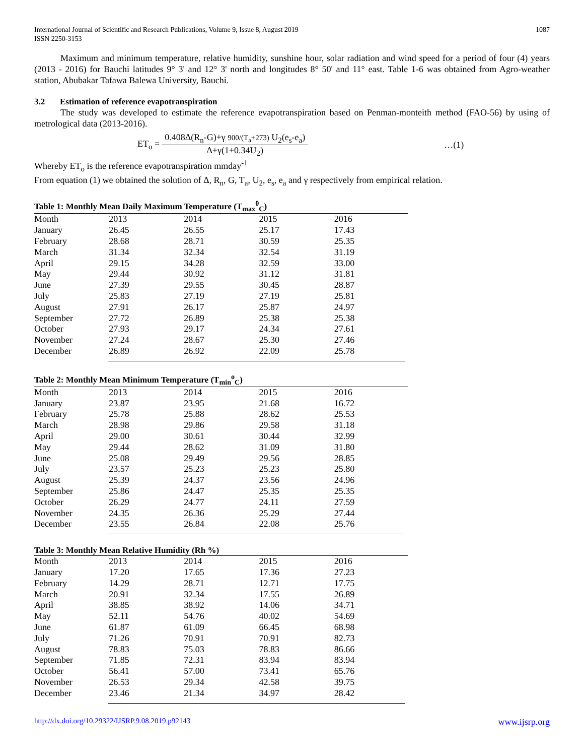International Journal of Scientific and Research Publications, Volume 9, Issue 8, August 2019
ISSN 2250-3153 1087
Maximum and minimum temperature, relative humidity, sunshine hour, solar radiation and wind speed for a period of four (4) years (2013 - 2016) for Bauchi latitudes 9° 3' and 12° 3' north and longitudes 8° 50' and 11° east. Table 1-6 was obtained from Agro-weather station, Abubakar Tafawa Balewa University, Bauchi.
3.2 Estimation of reference evapotranspiration
The study was developed to estimate the reference evapotranspiration based on Penman-monteith method (FAO-56) by using of metrological data (2013-2016).
ET<sub>o</sub> = 0.408Δ(R<sub>n</sub>-G)+γ 900/(T<sub>a</sub>+273) U<sub>2</sub>(e<sub>s</sub>-e<sub>a</sub>) Δ+γ(1+0.34U<sub>2</sub>) …(1)
Whereby ET<sub>o</sub> is the reference evapotranspiration mmday<sup>-1</sup>
From equation (1) we obtained the solution of Δ, R<sub>n</sub>, G, T<sub>a</sub>, U<sub>2</sub>, e<sub>s</sub>, e<sub>a</sub> and γ respectively from empirical relation.
Table 1: Monthly Mean Daily Maximum Temperature (T<sub>max</sub><sup>0</sup><sub>C</sub>)
| Month | 2013 | 2014 | 2015 | 2016 |
| --- | --- | --- | --- | --- |
| January | 26.45 | 26.55 | 25.17 | 17.43 |
| February | 28.68 | 28.71 | 30.59 | 25.35 |
| March | 31.34 | 32.34 | 32.54 | 31.19 |
| April | 29.15 | 34.28 | 32.59 | 33.00 |
| May | 29.44 | 30.92 | 31.12 | 31.81 |
| June | 27.39 | 29.55 | 30.45 | 28.87 |
| July | 25.83 | 27.19 | 27.19 | 25.81 |
| August | 27.91 | 26.17 | 25.87 | 24.97 |
| September | 27.72 | 26.89 | 25.38 | 25.38 |
| October | 27.93 | 29.17 | 24.34 | 27.61 |
| November | 27.24 | 28.67 | 25.30 | 27.46 |
| December | 26.89 | 26.92 | 22.09 | 25.78 |
Table 2: Monthly Mean Minimum Temperature (T<sub>min</sub><sup>o</sup><sub>C</sub>)
| Month | 2013 | 2014 | 2015 | 2016 |
| --- | --- | --- | --- | --- |
| January | 23.87 | 23.95 | 21.68 | 16.72 |
| February | 25.78 | 25.88 | 28.62 | 25.53 |
| March | 28.98 | 29.86 | 29.58 | 31.18 |
| April | 29.00 | 30.61 | 30.44 | 32.99 |
| May | 29.44 | 28.62 | 31.09 | 31.80 |
| June | 25.08 | 29.49 | 29.56 | 28.85 |
| July | 23.57 | 25.23 | 25.23 | 25.80 |
| August | 25.39 | 24.37 | 23.56 | 24.96 |
| September | 25.86 | 24.47 | 25.35 | 25.35 |
| October | 26.29 | 24.77 | 24.11 | 27.59 |
| November | 24.35 | 26.36 | 25.29 | 27.44 |
| December | 23.55 | 26.84 | 22.08 | 25.76 |
Table 3: Monthly Mean Relative Humidity (Rh %)
| Month | 2013 | 2014 | 2015 | 2016 |
| --- | --- | --- | --- | --- |
| January | 17.20 | 17.65 | 17.36 | 27.23 |
| February | 14.29 | 28.71 | 12.71 | 17.75 |
| March | 20.91 | 32.34 | 17.55 | 26.89 |
| April | 38.85 | 38.92 | 14.06 | 34.71 |
| May | 52.11 | 54.76 | 40.02 | 54.69 |
| June | 61.87 | 61.09 | 66.45 | 68.98 |
| July | 71.26 | 70.91 | 70.91 | 82.73 |
| August | 78.83 | 75.03 | 78.83 | 86.66 |
| September | 71.85 | 72.31 | 83.94 | 83.94 |
| October | 56.41 | 57.00 | 73.41 | 65.76 |
| November | 26.53 | 29.34 | 42.58 | 39.75 |
| December | 23.46 | 21.34 | 34.97 | 28.42 |
http://dx.doi.org/10.29322/IJSRP.9.08.2019.p92143 www.ijsrp.org